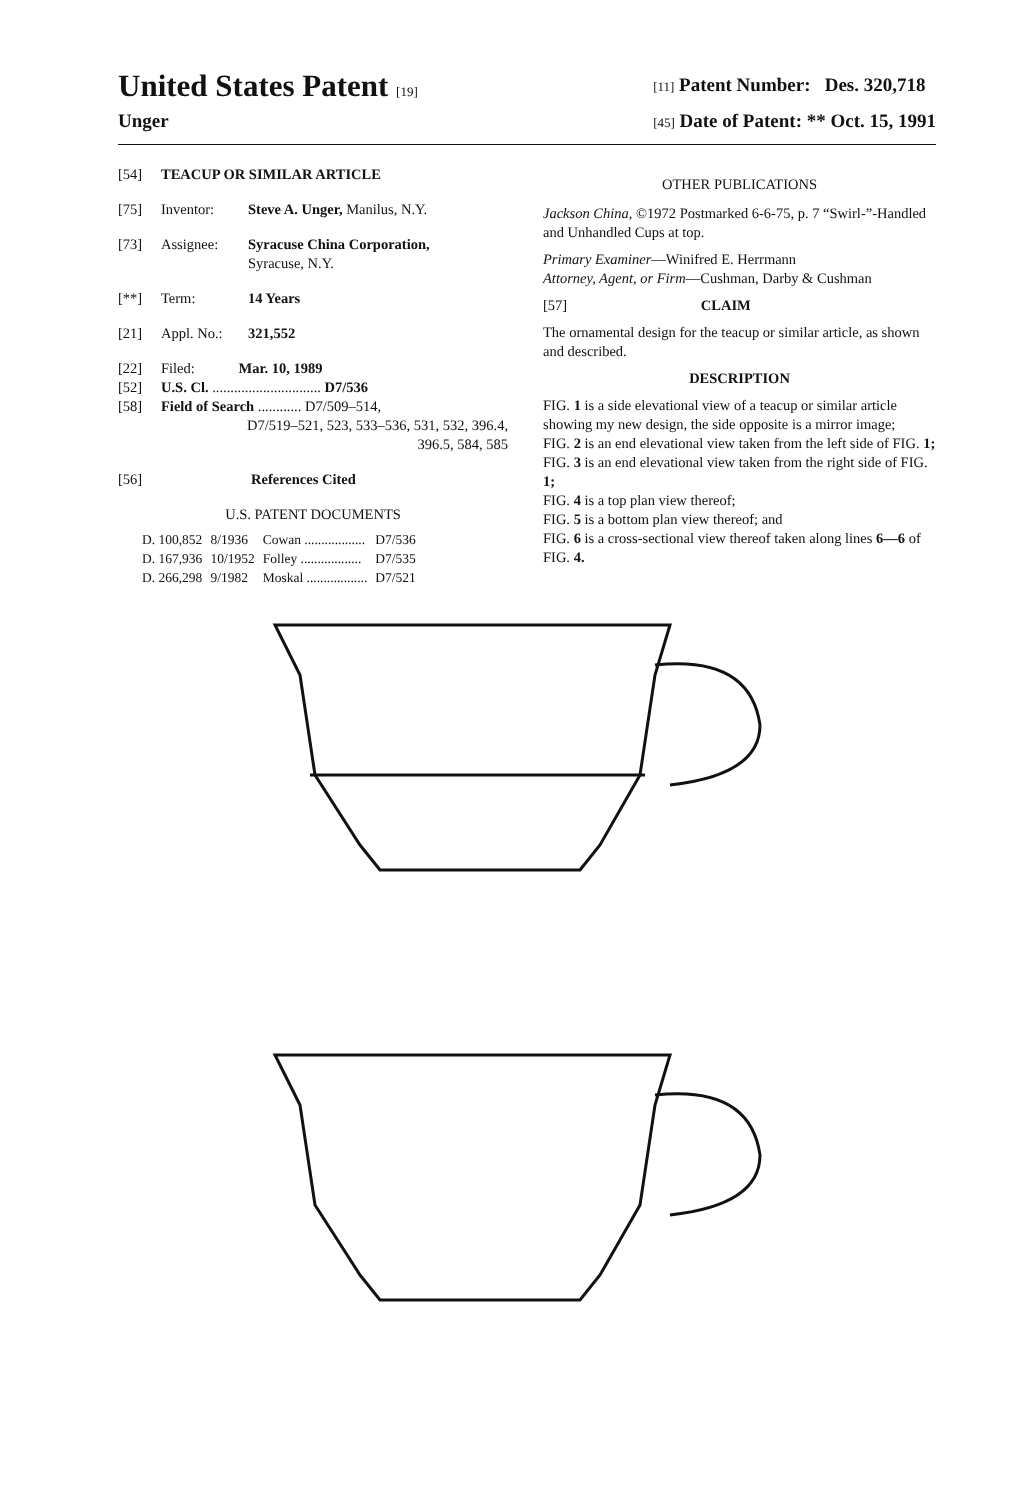United States Patent [19]
Unger
[11] Patent Number: Des. 320,718
[45] Date of Patent: ** Oct. 15, 1991
[54] TEACUP OR SIMILAR ARTICLE
[75] Inventor: Steve A. Unger, Manilus, N.Y.
[73] Assignee: Syracuse China Corporation,
Syracuse, N.Y.
[**] Term: 14 Years
[21] Appl. No.: 321,552
[22]
[52]
[58] Filed: Mar. 10, 1989
U.S. Cl. .............................. D7/536
Field of Search ............ D7/509–514,
D7/519–521, 523, 533–536, 531, 532, 396.4,
396.5, 584, 585
[56] References Cited
U.S. PATENT DOCUMENTS
| D. 100,852 | 8/1936 | Cowan .................. | D7/536 |
| D. 167,936 | 10/1952 | Folley .................. | D7/535 |
| D. 266,298 | 9/1982 | Moskal .................. | D7/521 |
OTHER PUBLICATIONS
Jackson China, ©1972 Postmarked 6-6-75, p. 7 “Swirl-”-Handled and Unhandled Cups at top.
Primary Examiner—Winifred E. Herrmann
Attorney, Agent, or Firm—Cushman, Darby & Cushman
[57] CLAIM
The ornamental design for the teacup or similar article, as shown and described.
DESCRIPTION
FIG. 1 is a side elevational view of a teacup or similar article showing my new design, the side opposite is a mirror image;
FIG. 2 is an end elevational view taken from the left side of FIG. 1;
FIG. 3 is an end elevational view taken from the right side of FIG. 1;
FIG. 4 is a top plan view thereof;
FIG. 5 is a bottom plan view thereof; and
FIG. 6 is a cross-sectional view thereof taken along lines 6—6 of FIG. 4.